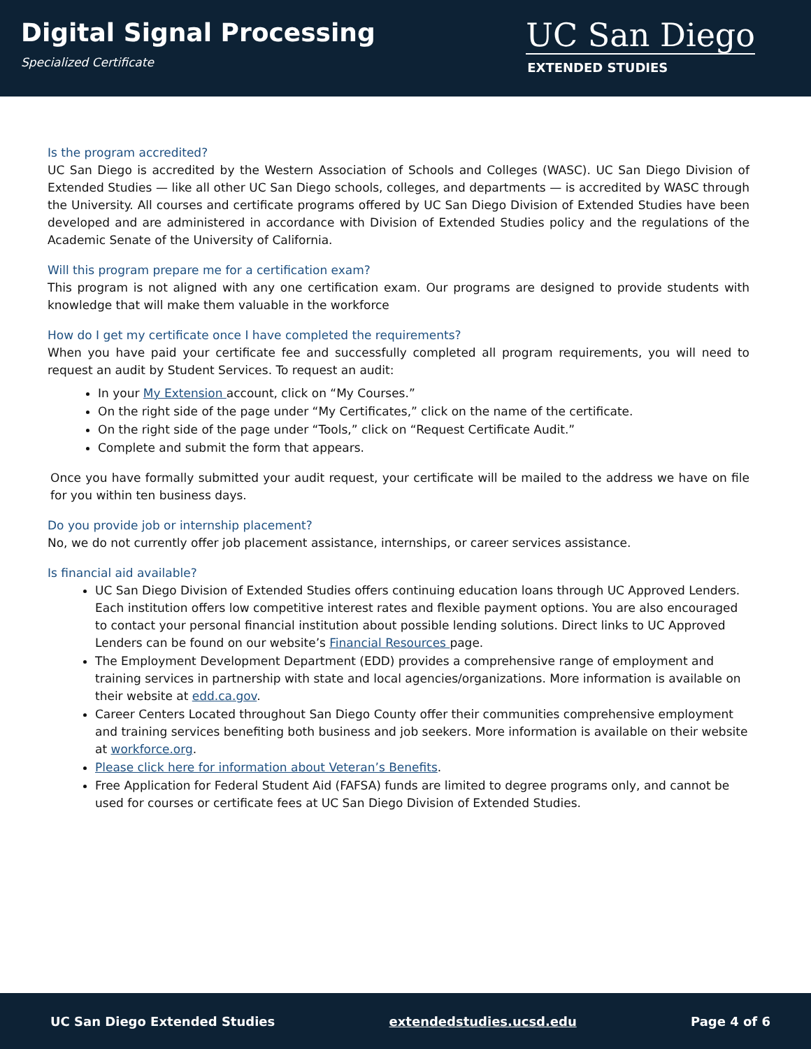Digital Signal Processing
Specialized Certificate
UC San Diego
EXTENDED STUDIES
Is the program accredited?
UC San Diego is accredited by the Western Association of Schools and Colleges (WASC). UC San Diego Division of Extended Studies — like all other UC San Diego schools, colleges, and departments — is accredited by WASC through the University. All courses and certificate programs offered by UC San Diego Division of Extended Studies have been developed and are administered in accordance with Division of Extended Studies policy and the regulations of the Academic Senate of the University of California.
Will this program prepare me for a certification exam?
This program is not aligned with any one certification exam. Our programs are designed to provide students with knowledge that will make them valuable in the workforce
How do I get my certificate once I have completed the requirements?
When you have paid your certificate fee and successfully completed all program requirements, you will need to request an audit by Student Services. To request an audit:
In your My Extension account, click on “My Courses.”
On the right side of the page under “My Certificates,” click on the name of the certificate.
On the right side of the page under “Tools,” click on “Request Certificate Audit.”
Complete and submit the form that appears.
Once you have formally submitted your audit request, your certificate will be mailed to the address we have on file for you within ten business days.
Do you provide job or internship placement?
No, we do not currently offer job placement assistance, internships, or career services assistance.
Is financial aid available?
UC San Diego Division of Extended Studies offers continuing education loans through UC Approved Lenders. Each institution offers low competitive interest rates and flexible payment options. You are also encouraged to contact your personal financial institution about possible lending solutions. Direct links to UC Approved Lenders can be found on our website’s Financial Resources page.
The Employment Development Department (EDD) provides a comprehensive range of employment and training services in partnership with state and local agencies/organizations. More information is available on their website at edd.ca.gov.
Career Centers Located throughout San Diego County offer their communities comprehensive employment and training services benefiting both business and job seekers. More information is available on their website at workforce.org.
Please click here for information about Veteran’s Benefits.
Free Application for Federal Student Aid (FAFSA) funds are limited to degree programs only, and cannot be used for courses or certificate fees at UC San Diego Division of Extended Studies.
UC San Diego Extended Studies extendedstudies.ucsd.edu Page 4 of 6